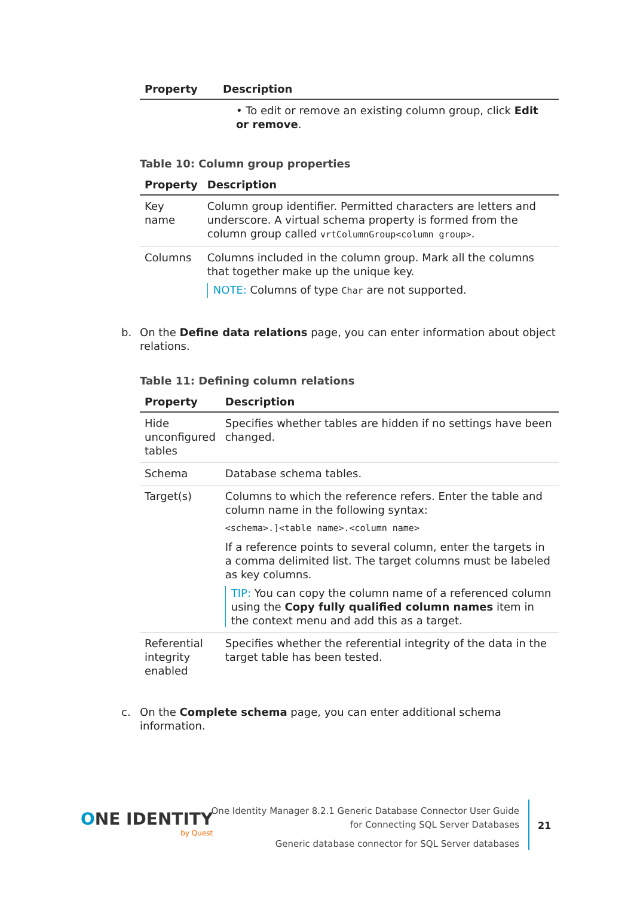| Property | Description |
| --- | --- |
| | • To edit or remove an existing column group, click Edit or remove . |
Table 10: Column group properties
| Property | Description |
| --- | --- |
| Key name | Column group identifier. Permitted characters are letters and underscore. A virtual schema property is formed from the column group called vrtColumnGroup<column group> . |
| Columns | Columns included in the column group. Mark all the columns that together make up the unique key. NOTE: Columns of type Char are not supported. |
b. On the Define data relations page, you can enter information about object relations.
Table 11: Defining column relations
| Property | Description |
| --- | --- |
| Hide unconfigured tables | Specifies whether tables are hidden if no settings have been changed. |
| Schema | Database schema tables. |
| Target(s) | Columns to which the reference refers. Enter the table and column name in the following syntax: <schema>.]<table name>.<column name> If a reference points to several column, enter the targets in a comma delimited list. The target columns must be labeled as key columns. TIP: You can copy the column name of a referenced column using the Copy fully qualified column names item in the context menu and add this as a target. |
| Referential integrity enabled | Specifies whether the referential integrity of the data in the target table has been tested. |
c. On the Complete schema page, you can enter additional schema information.
ONE IDENTITY
by Quest
One Identity Manager 8.2.1 Generic Database Connector User Guide
for Connecting SQL Server Databases
Generic database connector for SQL Server databases
21